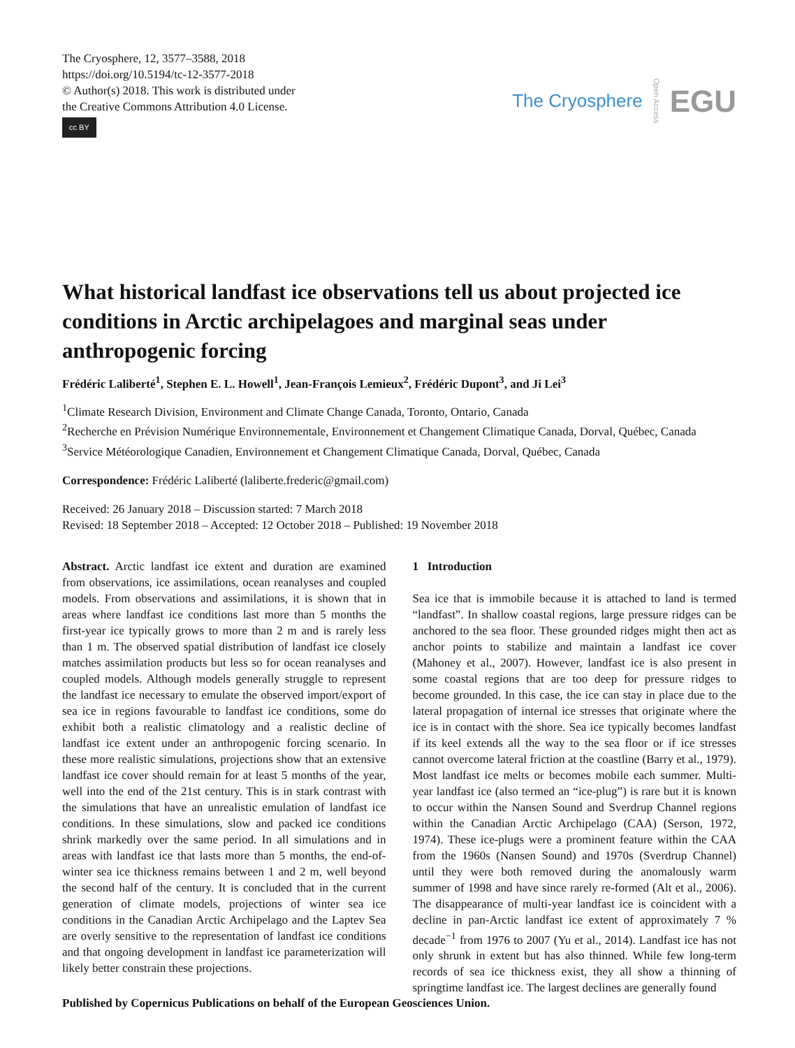The Cryosphere, 12, 3577–3588, 2018
https://doi.org/10.5194/tc-12-3577-2018
© Author(s) 2018. This work is distributed under
the Creative Commons Attribution 4.0 License.
cc BY
The Cryosphere Open Access EGU
What historical landfast ice observations tell us about projected ice conditions in Arctic archipelagoes and marginal seas under anthropogenic forcing
Frédéric Laliberté<sup>1</sup>, Stephen E. L. Howell<sup>1</sup>, Jean-François Lemieux<sup>2</sup>, Frédéric Dupont<sup>3</sup>, and Ji Lei<sup>3</sup>
<sup>1</sup> Climate Research Division, Environment and Climate Change Canada, Toronto, Ontario, Canada
<sup>2</sup> Recherche en Prévision Numérique Environnementale, Environnement et Changement Climatique Canada, Dorval, Québec, Canada
<sup>3</sup> Service Météorologique Canadien, Environnement et Changement Climatique Canada, Dorval, Québec, Canada
Correspondence: Frédéric Laliberté (laliberte.frederic@gmail.com)
Received: 26 January 2018 – Discussion started: 7 March 2018
Revised: 18 September 2018 – Accepted: 12 October 2018 – Published: 19 November 2018
Abstract. Arctic landfast ice extent and duration are examined from observations, ice assimilations, ocean reanalyses and coupled models. From observations and assimilations, it is shown that in areas where landfast ice conditions last more than 5 months the first-year ice typically grows to more than 2 m and is rarely less than 1 m. The observed spatial distribution of landfast ice closely matches assimilation products but less so for ocean reanalyses and coupled models. Although models generally struggle to represent the landfast ice necessary to emulate the observed import/export of sea ice in regions favourable to landfast ice conditions, some do exhibit both a realistic climatology and a realistic decline of landfast ice extent under an anthropogenic forcing scenario. In these more realistic simulations, projections show that an extensive landfast ice cover should remain for at least 5 months of the year, well into the end of the 21st century. This is in stark contrast with the simulations that have an unrealistic emulation of landfast ice conditions. In these simulations, slow and packed ice conditions shrink markedly over the same period. In all simulations and in areas with landfast ice that lasts more than 5 months, the end-of-winter sea ice thickness remains between 1 and 2 m, well beyond the second half of the century. It is concluded that in the current generation of climate models, projections of winter sea ice conditions in the Canadian Arctic Archipelago and the Laptev Sea are overly sensitive to the representation of landfast ice conditions and that ongoing development in landfast ice parameterization will likely better constrain these projections.
1 Introduction
Sea ice that is immobile because it is attached to land is termed “landfast”. In shallow coastal regions, large pressure ridges can be anchored to the sea floor. These grounded ridges might then act as anchor points to stabilize and maintain a landfast ice cover (Mahoney et al., 2007). However, landfast ice is also present in some coastal regions that are too deep for pressure ridges to become grounded. In this case, the ice can stay in place due to the lateral propagation of internal ice stresses that originate where the ice is in contact with the shore. Sea ice typically becomes landfast if its keel extends all the way to the sea floor or if ice stresses cannot overcome lateral friction at the coastline (Barry et al., 1979). Most landfast ice melts or becomes mobile each summer. Multi-year landfast ice (also termed an “ice-plug”) is rare but it is known to occur within the Nansen Sound and Sverdrup Channel regions within the Canadian Arctic Archipelago (CAA) (Serson, 1972, 1974). These ice-plugs were a prominent feature within the CAA from the 1960s (Nansen Sound) and 1970s (Sverdrup Channel) until they were both removed during the anomalously warm summer of 1998 and have since rarely re-formed (Alt et al., 2006). The disappearance of multi-year landfast ice is coincident with a decline in pan-Arctic landfast ice extent of approximately 7 % decade<sup>−1</sup> from 1976 to 2007 (Yu et al., 2014). Landfast ice has not only shrunk in extent but has also thinned. While few long-term records of sea ice thickness exist, they all show a thinning of springtime landfast ice. The largest declines are generally found
Published by Copernicus Publications on behalf of the European Geosciences Union.